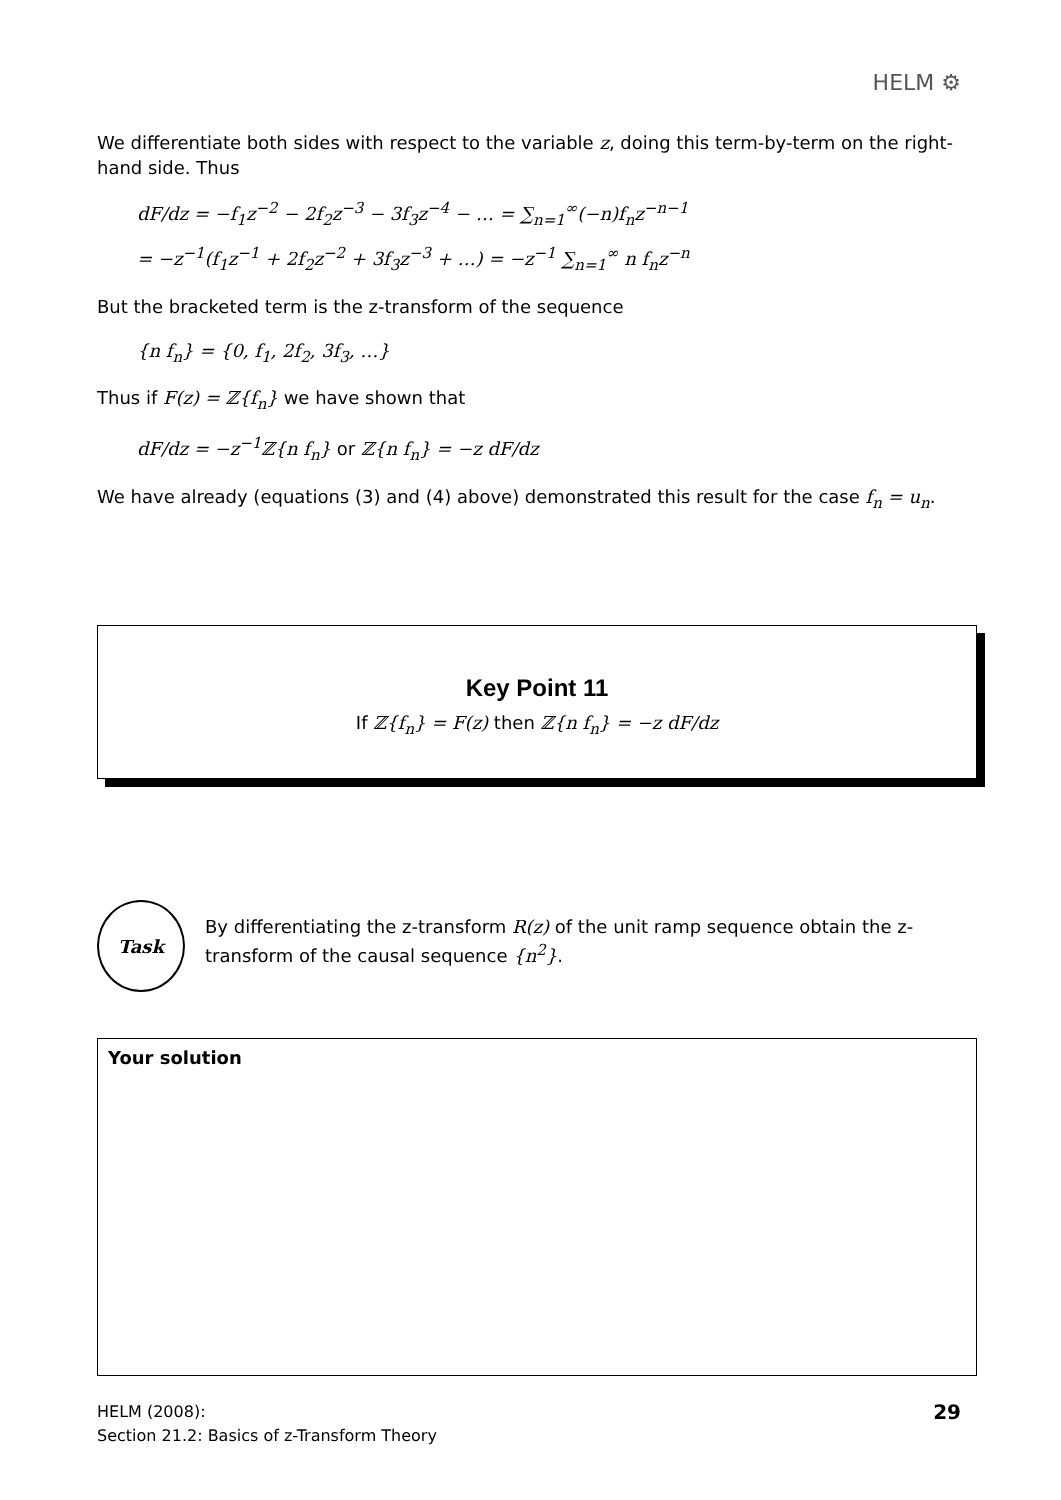HELM ⚙
We differentiate both sides with respect to the variable z, doing this term-by-term on the right-hand side. Thus
dF/dz = −f<sub>1</sub>z<sup>−2</sup> − 2f<sub>2</sub>z<sup>−3</sup> − 3f<sub>3</sub>z<sup>−4</sup> − … = ∑<sub>n=1</sub><sup>∞</sup>(−n)f<sub>n</sub>z<sup>−n−1</sup>
= −z<sup>−1</sup>(f<sub>1</sub>z<sup>−1</sup> + 2f<sub>2</sub>z<sup>−2</sup> + 3f<sub>3</sub>z<sup>−3</sup> + …) = −z<sup>−1</sup> ∑<sub>n=1</sub><sup>∞</sup> n f<sub>n</sub>z<sup>−n</sup>
But the bracketed term is the z-transform of the sequence
{n f<sub>n</sub>} = {0, f<sub>1</sub>, 2f<sub>2</sub>, 3f<sub>3</sub>, …}
Thus if F(z) = ℤ{f<sub>n</sub>} we have shown that
dF/dz = −z<sup>−1</sup>ℤ{n f<sub>n</sub>} or ℤ{n f<sub>n</sub>} = −z dF/dz
We have already (equations (3) and (4) above) demonstrated this result for the case f<sub>n</sub> = u<sub>n</sub>.
Key Point 11
If ℤ{f<sub>n</sub>} = F(z) then ℤ{n f<sub>n</sub>} = −z dF/dz
Task
By differentiating the z-transform R(z) of the unit ramp sequence obtain the z-transform of the causal sequence {n<sup>2</sup>}.
Your solution
HELM (2008):
Section 21.2: Basics of z-Transform Theory
29